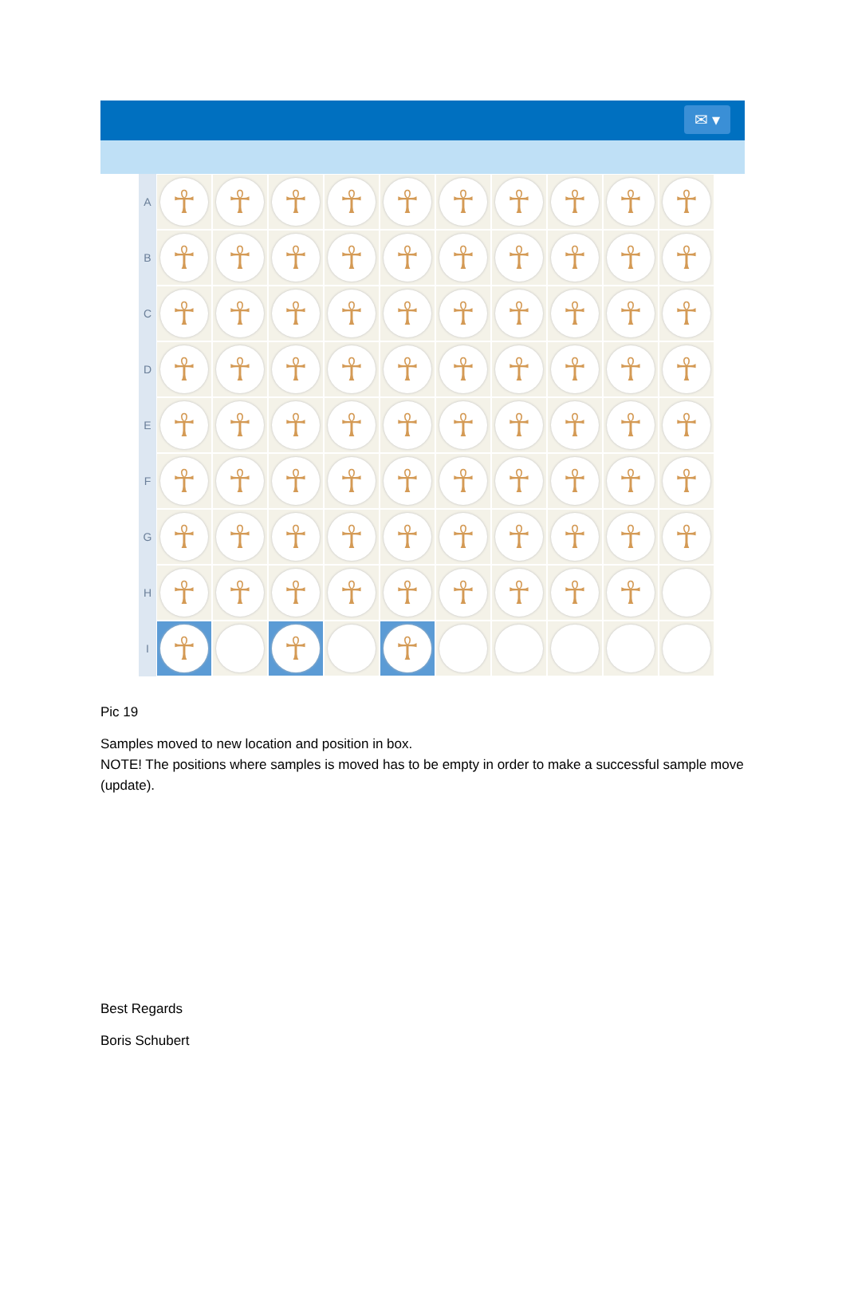✉ ▾
A
☥
☥
☥
☥
☥
☥
☥
☥
☥
☥
B
☥
☥
☥
☥
☥
☥
☥
☥
☥
☥
C
☥
☥
☥
☥
☥
☥
☥
☥
☥
☥
D
☥
☥
☥
☥
☥
☥
☥
☥
☥
☥
E
☥
☥
☥
☥
☥
☥
☥
☥
☥
☥
F
☥
☥
☥
☥
☥
☥
☥
☥
☥
☥
G
☥
☥
☥
☥
☥
☥
☥
☥
☥
☥
H
☥
☥
☥
☥
☥
☥
☥
☥
☥
I
☥
☥
☥
Pic 19
Samples moved to new location and position in box.
NOTE! The positions where samples is moved has to be empty in order to make a successful sample move (update).
Best Regards
Boris Schubert